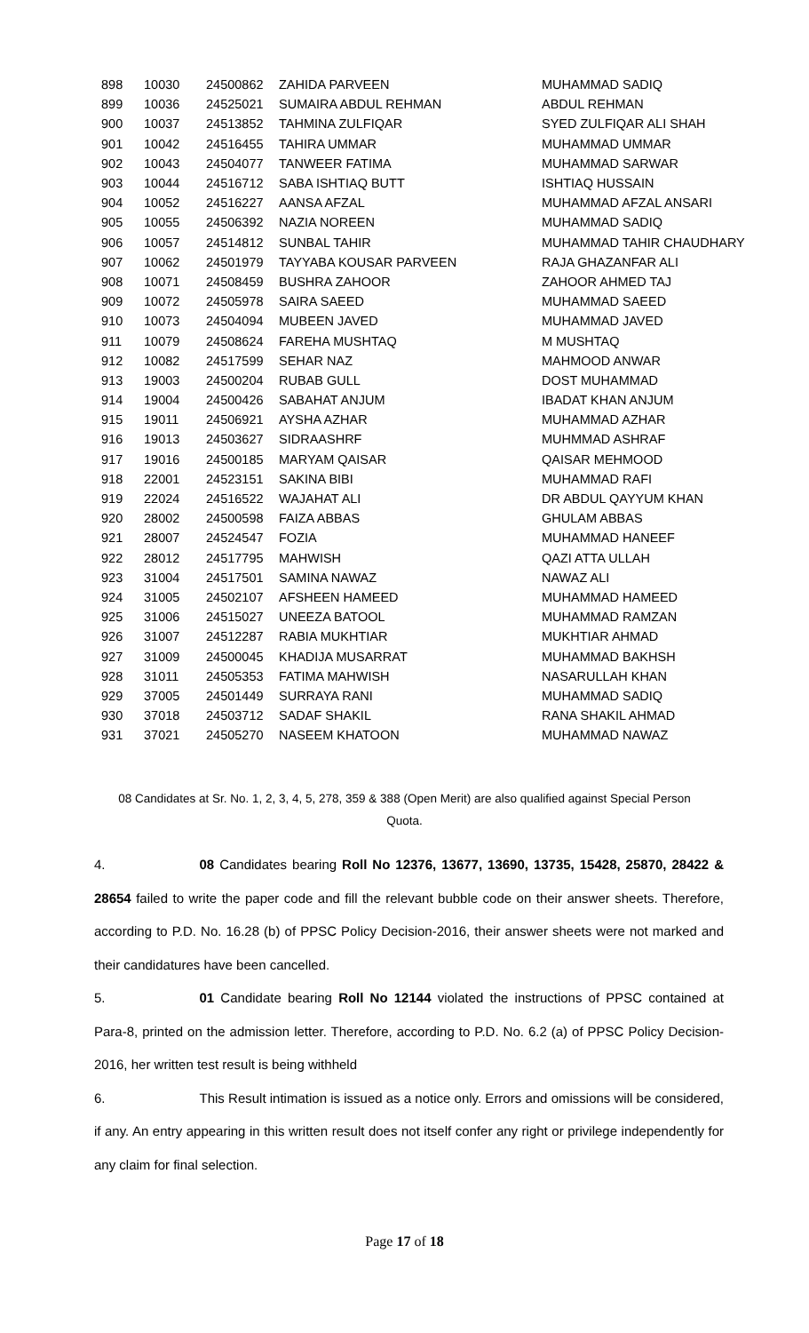| 898 | 10030 | 24500862 | ZAHIDA PARVEEN | MUHAMMAD SADIQ |
| 899 | 10036 | 24525021 | SUMAIRA ABDUL REHMAN | ABDUL REHMAN |
| 900 | 10037 | 24513852 | TAHMINA ZULFIQAR | SYED ZULFIQAR ALI SHAH |
| 901 | 10042 | 24516455 | TAHIRA UMMAR | MUHAMMAD UMMAR |
| 902 | 10043 | 24504077 | TANWEER FATIMA | MUHAMMAD SARWAR |
| 903 | 10044 | 24516712 | SABA ISHTIAQ BUTT | ISHTIAQ HUSSAIN |
| 904 | 10052 | 24516227 | AANSA AFZAL | MUHAMMAD AFZAL ANSARI |
| 905 | 10055 | 24506392 | NAZIA NOREEN | MUHAMMAD SADIQ |
| 906 | 10057 | 24514812 | SUNBAL TAHIR | MUHAMMAD TAHIR CHAUDHARY |
| 907 | 10062 | 24501979 | TAYYABA KOUSAR PARVEEN | RAJA GHAZANFAR ALI |
| 908 | 10071 | 24508459 | BUSHRA ZAHOOR | ZAHOOR AHMED TAJ |
| 909 | 10072 | 24505978 | SAIRA SAEED | MUHAMMAD SAEED |
| 910 | 10073 | 24504094 | MUBEEN JAVED | MUHAMMAD JAVED |
| 911 | 10079 | 24508624 | FAREHA MUSHTAQ | M MUSHTAQ |
| 912 | 10082 | 24517599 | SEHAR NAZ | MAHMOOD ANWAR |
| 913 | 19003 | 24500204 | RUBAB GULL | DOST MUHAMMAD |
| 914 | 19004 | 24500426 | SABAHAT ANJUM | IBADAT KHAN ANJUM |
| 915 | 19011 | 24506921 | AYSHA AZHAR | MUHAMMAD AZHAR |
| 916 | 19013 | 24503627 | SIDRAASHRF | MUHMMAD ASHRAF |
| 917 | 19016 | 24500185 | MARYAM QAISAR | QAISAR MEHMOOD |
| 918 | 22001 | 24523151 | SAKINA BIBI | MUHAMMAD RAFI |
| 919 | 22024 | 24516522 | WAJAHAT ALI | DR ABDUL QAYYUM KHAN |
| 920 | 28002 | 24500598 | FAIZA ABBAS | GHULAM ABBAS |
| 921 | 28007 | 24524547 | FOZIA | MUHAMMAD HANEEF |
| 922 | 28012 | 24517795 | MAHWISH | QAZI ATTA ULLAH |
| 923 | 31004 | 24517501 | SAMINA NAWAZ | NAWAZ ALI |
| 924 | 31005 | 24502107 | AFSHEEN HAMEED | MUHAMMAD HAMEED |
| 925 | 31006 | 24515027 | UNEEZA BATOOL | MUHAMMAD RAMZAN |
| 926 | 31007 | 24512287 | RABIA MUKHTIAR | MUKHTIAR AHMAD |
| 927 | 31009 | 24500045 | KHADIJA MUSARRAT | MUHAMMAD BAKHSH |
| 928 | 31011 | 24505353 | FATIMA MAHWISH | NASARULLAH KHAN |
| 929 | 37005 | 24501449 | SURRAYA RANI | MUHAMMAD SADIQ |
| 930 | 37018 | 24503712 | SADAF SHAKIL | RANA SHAKIL AHMAD |
| 931 | 37021 | 24505270 | NASEEM KHATOON | MUHAMMAD NAWAZ |
08 Candidates at Sr. No. 1, 2, 3, 4, 5, 278, 359 & 388 (Open Merit) are also qualified against Special Person Quota.
4. 08 Candidates bearing Roll No 12376, 13677, 13690, 13735, 15428, 25870, 28422 & 28654 failed to write the paper code and fill the relevant bubble code on their answer sheets. Therefore, according to P.D. No. 16.28 (b) of PPSC Policy Decision-2016, their answer sheets were not marked and their candidatures have been cancelled.
5. 01 Candidate bearing Roll No 12144 violated the instructions of PPSC contained at Para-8, printed on the admission letter. Therefore, according to P.D. No. 6.2 (a) of PPSC Policy Decision-2016, her written test result is being withheld
6. This Result intimation is issued as a notice only. Errors and omissions will be considered, if any. An entry appearing in this written result does not itself confer any right or privilege independently for any claim for final selection.
Page 17 of 18